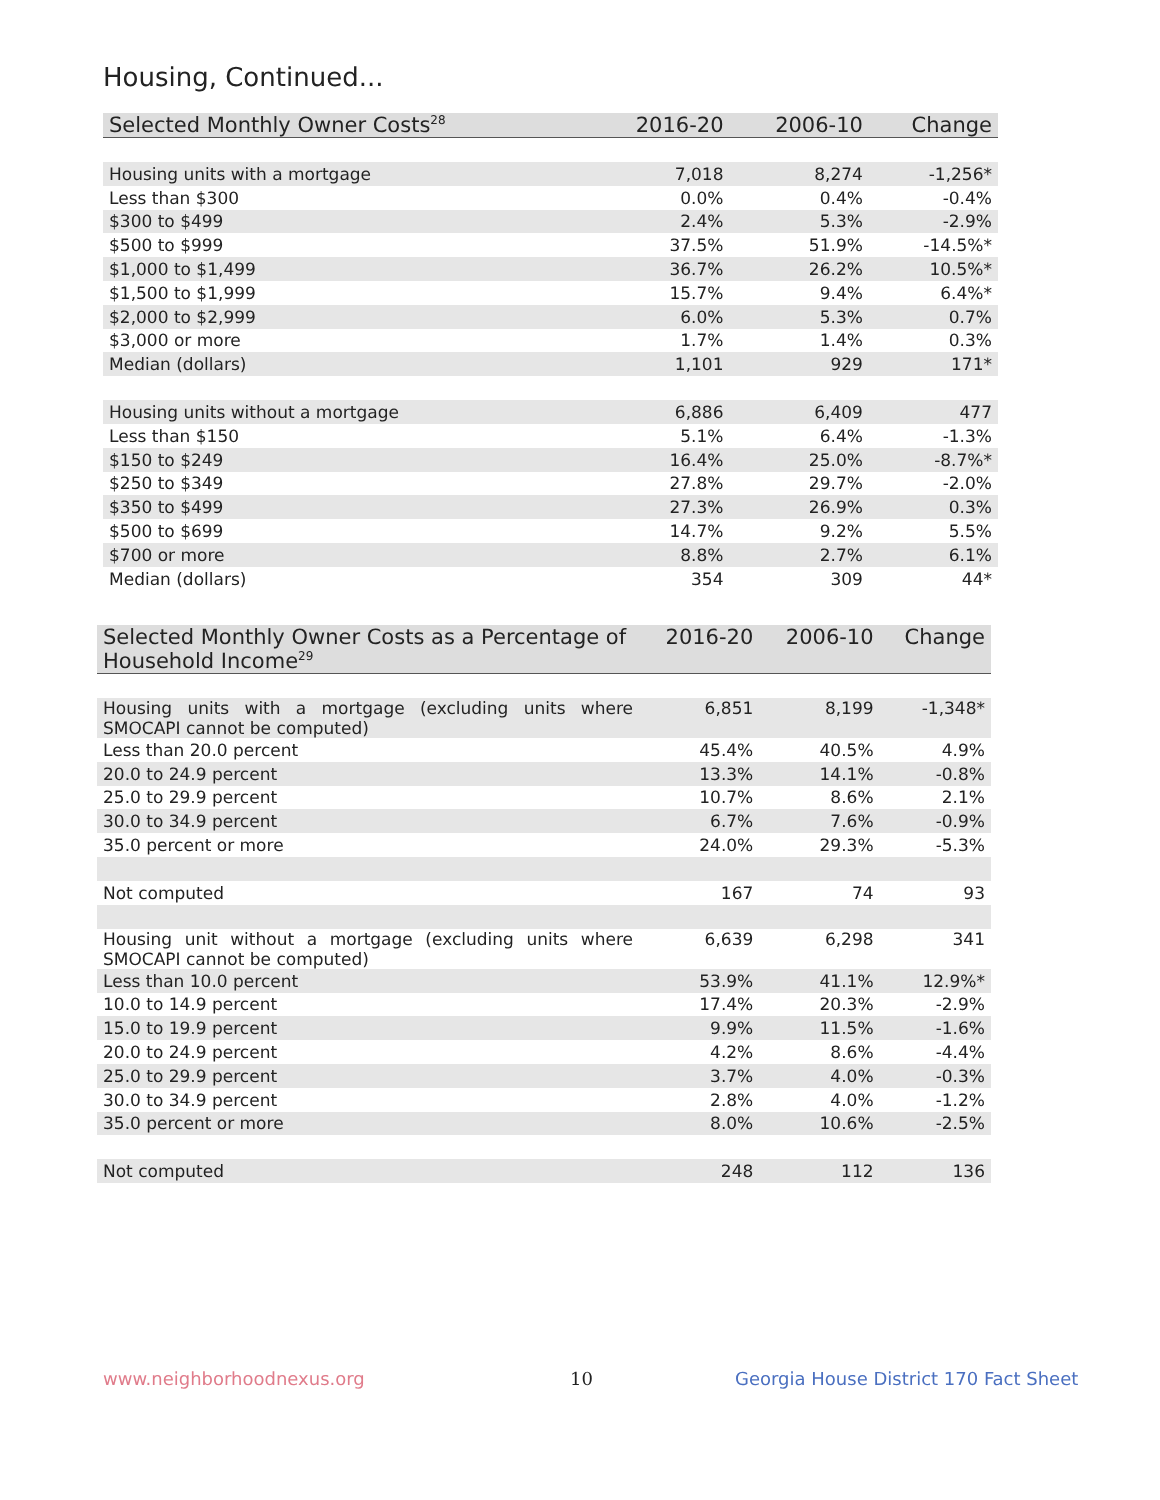Housing, Continued...
| Selected Monthly Owner Costs<sup>28</sup> | 2016-20 | 2006-10 | Change |
| --- | --- | --- | --- |
| Housing units with a mortgage | 7,018 | 8,274 | -1,256* |
| Less than $300 | 0.0% | 0.4% | -0.4% |
| $300 to $499 | 2.4% | 5.3% | -2.9% |
| $500 to $999 | 37.5% | 51.9% | -14.5%* |
| $1,000 to $1,499 | 36.7% | 26.2% | 10.5%* |
| $1,500 to $1,999 | 15.7% | 9.4% | 6.4%* |
| $2,000 to $2,999 | 6.0% | 5.3% | 0.7% |
| $3,000 or more | 1.7% | 1.4% | 0.3% |
| Median (dollars) | 1,101 | 929 | 171* |
| Housing units without a mortgage | 6,886 | 6,409 | 477 |
| Less than $150 | 5.1% | 6.4% | -1.3% |
| $150 to $249 | 16.4% | 25.0% | -8.7%* |
| $250 to $349 | 27.8% | 29.7% | -2.0% |
| $350 to $499 | 27.3% | 26.9% | 0.3% |
| $500 to $699 | 14.7% | 9.2% | 5.5% |
| $700 or more | 8.8% | 2.7% | 6.1% |
| Median (dollars) | 354 | 309 | 44* |
| Selected Monthly Owner Costs as a Percentage of Household Income<sup>29</sup> | 2016-20 | 2006-10 | Change |
| --- | --- | --- | --- |
| Housing units with a mortgage (excluding units where SMOCAPI cannot be computed) | 6,851 | 8,199 | -1,348* |
| Less than 20.0 percent | 45.4% | 40.5% | 4.9% |
| 20.0 to 24.9 percent | 13.3% | 14.1% | -0.8% |
| 25.0 to 29.9 percent | 10.7% | 8.6% | 2.1% |
| 30.0 to 34.9 percent | 6.7% | 7.6% | -0.9% |
| 35.0 percent or more | 24.0% | 29.3% | -5.3% |
| Not computed | 167 | 74 | 93 |
| Housing unit without a mortgage (excluding units where SMOCAPI cannot be computed) | 6,639 | 6,298 | 341 |
| Less than 10.0 percent | 53.9% | 41.1% | 12.9%* |
| 10.0 to 14.9 percent | 17.4% | 20.3% | -2.9% |
| 15.0 to 19.9 percent | 9.9% | 11.5% | -1.6% |
| 20.0 to 24.9 percent | 4.2% | 8.6% | -4.4% |
| 25.0 to 29.9 percent | 3.7% | 4.0% | -0.3% |
| 30.0 to 34.9 percent | 2.8% | 4.0% | -1.2% |
| 35.0 percent or more | 8.0% | 10.6% | -2.5% |
| Not computed | 248 | 112 | 136 |
www.neighborhoodnexus.org 10
Georgia House District 170 Fact Sheet